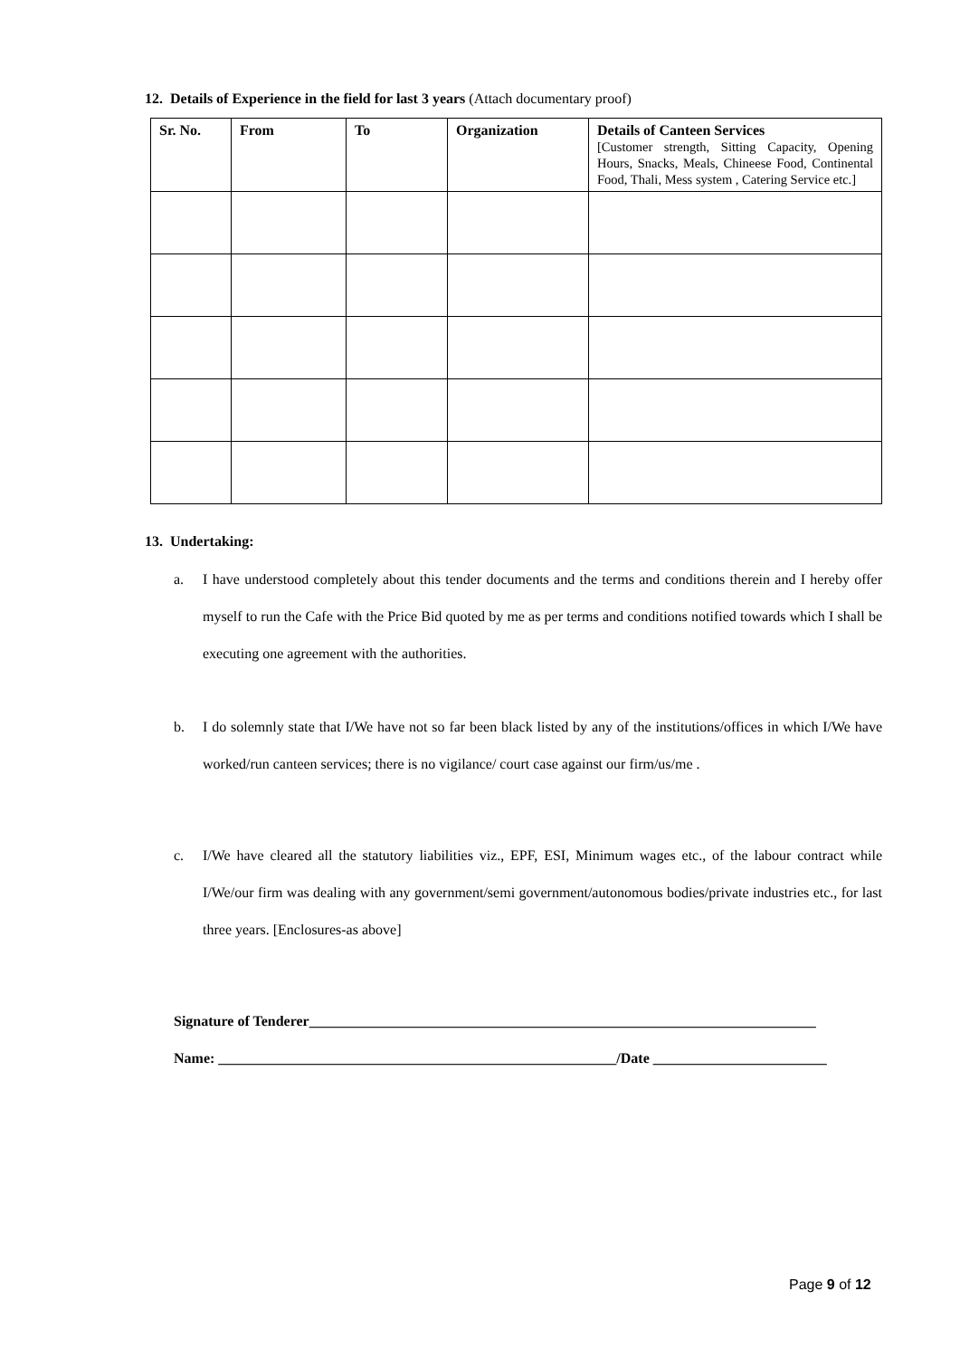12. Details of Experience in the field for last 3 years (Attach documentary proof)
| Sr. No. | From | To | Organization | Details of Canteen Services [Customer strength, Sitting Capacity, Opening Hours, Snacks, Meals, Chineese Food, Continental Food, Thali, Mess system , Catering Service etc.] |
| --- | --- | --- | --- | --- |
13. Undertaking:
a. I have understood completely about this tender documents and the terms and conditions therein and I hereby offer myself to run the Cafe with the Price Bid quoted by me as per terms and conditions notified towards which I shall be executing one agreement with the authorities.
b. I do solemnly state that I/We have not so far been black listed by any of the institutions/offices in which I/We have worked/run canteen services; there is no vigilance/ court case against our firm/us/me .
c. I/We have cleared all the statutory liabilities viz., EPF, ESI, Minimum wages etc., of the labour contract while I/We/our firm was dealing with any government/semi government/autonomous bodies/private industries etc., for last three years. [Enclosures-as above]
Signature of Tenderer______________________________________________________________________
Name: _______________________________________________________/Date ________________________
Page 9 of 12